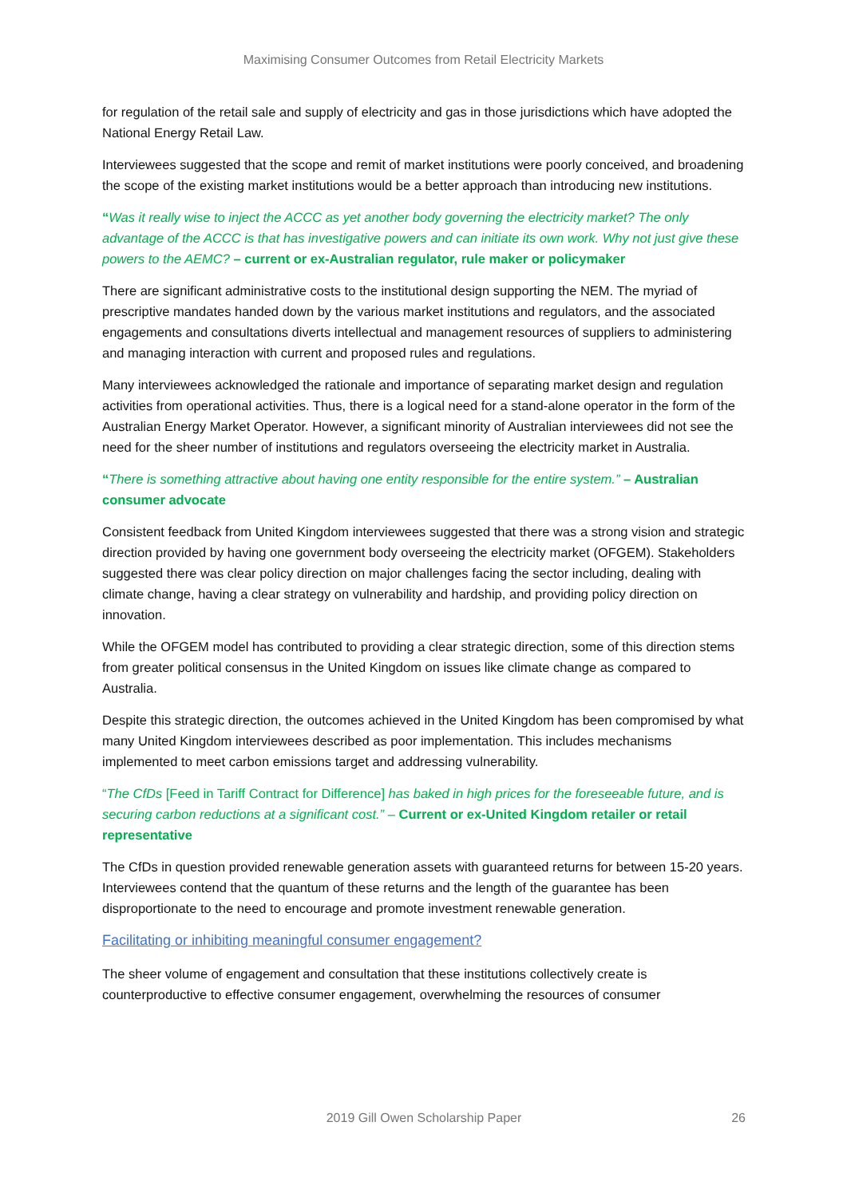Maximising Consumer Outcomes from Retail Electricity Markets
for regulation of the retail sale and supply of electricity and gas in those jurisdictions which have adopted the National Energy Retail Law.
Interviewees suggested that the scope and remit of market institutions were poorly conceived, and broadening the scope of the existing market institutions would be a better approach than introducing new institutions.
“Was it really wise to inject the ACCC as yet another body governing the electricity market? The only advantage of the ACCC is that has investigative powers and can initiate its own work. Why not just give these powers to the AEMC? – current or ex-Australian regulator, rule maker or policymaker
There are significant administrative costs to the institutional design supporting the NEM. The myriad of prescriptive mandates handed down by the various market institutions and regulators, and the associated engagements and consultations diverts intellectual and management resources of suppliers to administering and managing interaction with current and proposed rules and regulations.
Many interviewees acknowledged the rationale and importance of separating market design and regulation activities from operational activities. Thus, there is a logical need for a stand-alone operator in the form of the Australian Energy Market Operator. However, a significant minority of Australian interviewees did not see the need for the sheer number of institutions and regulators overseeing the electricity market in Australia.
“There is something attractive about having one entity responsible for the entire system.” – Australian consumer advocate
Consistent feedback from United Kingdom interviewees suggested that there was a strong vision and strategic direction provided by having one government body overseeing the electricity market (OFGEM). Stakeholders suggested there was clear policy direction on major challenges facing the sector including, dealing with climate change, having a clear strategy on vulnerability and hardship, and providing policy direction on innovation.
While the OFGEM model has contributed to providing a clear strategic direction, some of this direction stems from greater political consensus in the United Kingdom on issues like climate change as compared to Australia.
Despite this strategic direction, the outcomes achieved in the United Kingdom has been compromised by what many United Kingdom interviewees described as poor implementation. This includes mechanisms implemented to meet carbon emissions target and addressing vulnerability.
“The CfDs [Feed in Tariff Contract for Difference] has baked in high prices for the foreseeable future, and is securing carbon reductions at a significant cost.” – Current or ex-United Kingdom retailer or retail representative
The CfDs in question provided renewable generation assets with guaranteed returns for between 15-20 years. Interviewees contend that the quantum of these returns and the length of the guarantee has been disproportionate to the need to encourage and promote investment renewable generation.
Facilitating or inhibiting meaningful consumer engagement?
The sheer volume of engagement and consultation that these institutions collectively create is counterproductive to effective consumer engagement, overwhelming the resources of consumer
2019 Gill Owen Scholarship Paper
26